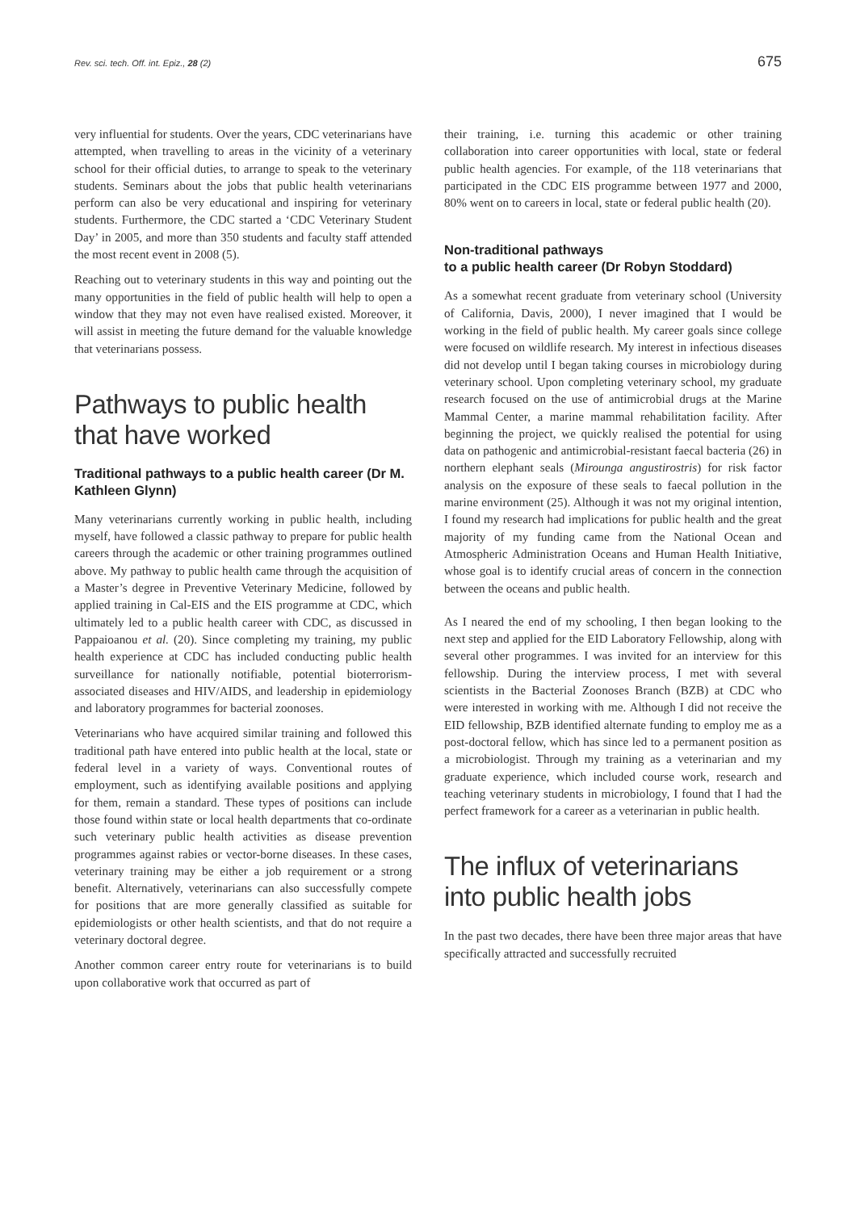Rev. sci. tech. Off. int. Epiz., 28 (2) 675
very influential for students. Over the years, CDC veterinarians have attempted, when travelling to areas in the vicinity of a veterinary school for their official duties, to arrange to speak to the veterinary students. Seminars about the jobs that public health veterinarians perform can also be very educational and inspiring for veterinary students. Furthermore, the CDC started a ‘CDC Veterinary Student Day’ in 2005, and more than 350 students and faculty staff attended the most recent event in 2008 (5).
Reaching out to veterinary students in this way and pointing out the many opportunities in the field of public health will help to open a window that they may not even have realised existed. Moreover, it will assist in meeting the future demand for the valuable knowledge that veterinarians possess.
Pathways to public health that have worked
Traditional pathways to a public health career (Dr M. Kathleen Glynn)
Many veterinarians currently working in public health, including myself, have followed a classic pathway to prepare for public health careers through the academic or other training programmes outlined above. My pathway to public health came through the acquisition of a Master’s degree in Preventive Veterinary Medicine, followed by applied training in Cal-EIS and the EIS programme at CDC, which ultimately led to a public health career with CDC, as discussed in Pappaioanou et al. (20). Since completing my training, my public health experience at CDC has included conducting public health surveillance for nationally notifiable, potential bioterrorism-associated diseases and HIV/AIDS, and leadership in epidemiology and laboratory programmes for bacterial zoonoses.
Veterinarians who have acquired similar training and followed this traditional path have entered into public health at the local, state or federal level in a variety of ways. Conventional routes of employment, such as identifying available positions and applying for them, remain a standard. These types of positions can include those found within state or local health departments that co-ordinate such veterinary public health activities as disease prevention programmes against rabies or vector-borne diseases. In these cases, veterinary training may be either a job requirement or a strong benefit. Alternatively, veterinarians can also successfully compete for positions that are more generally classified as suitable for epidemiologists or other health scientists, and that do not require a veterinary doctoral degree.
Another common career entry route for veterinarians is to build upon collaborative work that occurred as part of
their training, i.e. turning this academic or other training collaboration into career opportunities with local, state or federal public health agencies. For example, of the 118 veterinarians that participated in the CDC EIS programme between 1977 and 2000, 80% went on to careers in local, state or federal public health (20).
Non-traditional pathways
to a public health career (Dr Robyn Stoddard)
As a somewhat recent graduate from veterinary school (University of California, Davis, 2000), I never imagined that I would be working in the field of public health. My career goals since college were focused on wildlife research. My interest in infectious diseases did not develop until I began taking courses in microbiology during veterinary school. Upon completing veterinary school, my graduate research focused on the use of antimicrobial drugs at the Marine Mammal Center, a marine mammal rehabilitation facility. After beginning the project, we quickly realised the potential for using data on pathogenic and antimicrobial-resistant faecal bacteria (26) in northern elephant seals (Mirounga angustirostris) for risk factor analysis on the exposure of these seals to faecal pollution in the marine environment (25). Although it was not my original intention, I found my research had implications for public health and the great majority of my funding came from the National Ocean and Atmospheric Administration Oceans and Human Health Initiative, whose goal is to identify crucial areas of concern in the connection between the oceans and public health.
As I neared the end of my schooling, I then began looking to the next step and applied for the EID Laboratory Fellowship, along with several other programmes. I was invited for an interview for this fellowship. During the interview process, I met with several scientists in the Bacterial Zoonoses Branch (BZB) at CDC who were interested in working with me. Although I did not receive the EID fellowship, BZB identified alternate funding to employ me as a post-doctoral fellow, which has since led to a permanent position as a microbiologist. Through my training as a veterinarian and my graduate experience, which included course work, research and teaching veterinary students in microbiology, I found that I had the perfect framework for a career as a veterinarian in public health.
The influx of veterinarians into public health jobs
In the past two decades, there have been three major areas that have specifically attracted and successfully recruited